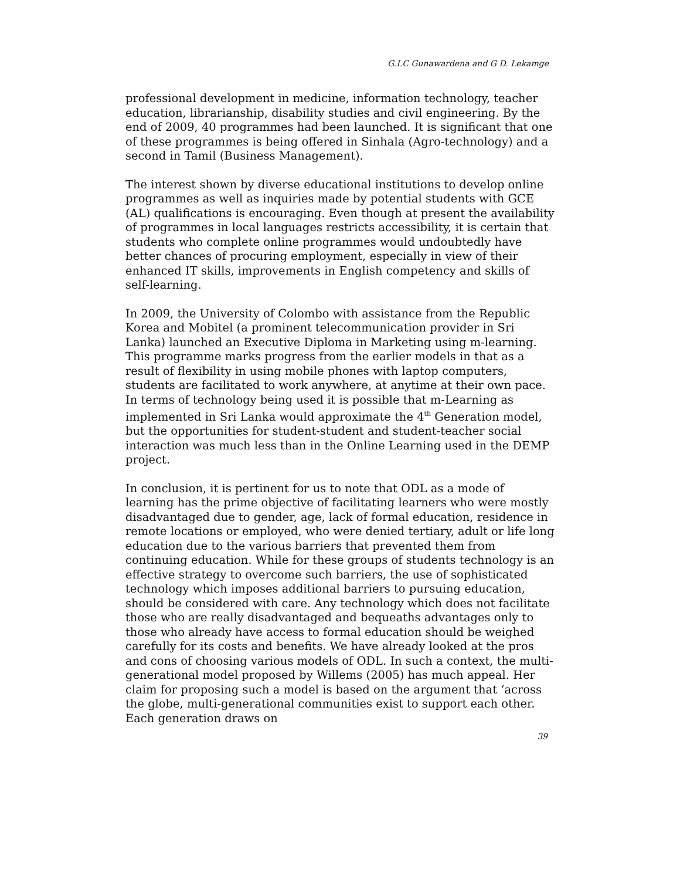G.I.C Gunawardena and G D. Lekamge
professional development in medicine, information technology, teacher education, librarianship, disability studies and civil engineering. By the end of 2009, 40 programmes had been launched. It is significant that one of these programmes is being offered in Sinhala (Agro-technology) and a second in Tamil (Business Management).
The interest shown by diverse educational institutions to develop online programmes as well as inquiries made by potential students with GCE (AL) qualifications is encouraging. Even though at present the availability of programmes in local languages restricts accessibility, it is certain that students who complete online programmes would undoubtedly have better chances of procuring employment, especially in view of their enhanced IT skills, improvements in English competency and skills of self-learning.
In 2009, the University of Colombo with assistance from the Republic Korea and Mobitel (a prominent telecommunication provider in Sri Lanka) launched an Executive Diploma in Marketing using m-learning. This programme marks progress from the earlier models in that as a result of flexibility in using mobile phones with laptop computers, students are facilitated to work anywhere, at anytime at their own pace. In terms of technology being used it is possible that m-Learning as implemented in Sri Lanka would approximate the 4<sup>th</sup> Generation model, but the opportunities for student-student and student-teacher social interaction was much less than in the Online Learning used in the DEMP project.
In conclusion, it is pertinent for us to note that ODL as a mode of learning has the prime objective of facilitating learners who were mostly disadvantaged due to gender, age, lack of formal education, residence in remote locations or employed, who were denied tertiary, adult or life long education due to the various barriers that prevented them from continuing education. While for these groups of students technology is an effective strategy to overcome such barriers, the use of sophisticated technology which imposes additional barriers to pursuing education, should be considered with care. Any technology which does not facilitate those who are really disadvantaged and bequeaths advantages only to those who already have access to formal education should be weighed carefully for its costs and benefits. We have already looked at the pros and cons of choosing various models of ODL. In such a context, the multi-generational model proposed by Willems (2005) has much appeal. Her claim for proposing such a model is based on the argument that ‘across the globe, multi-generational communities exist to support each other. Each generation draws on
39